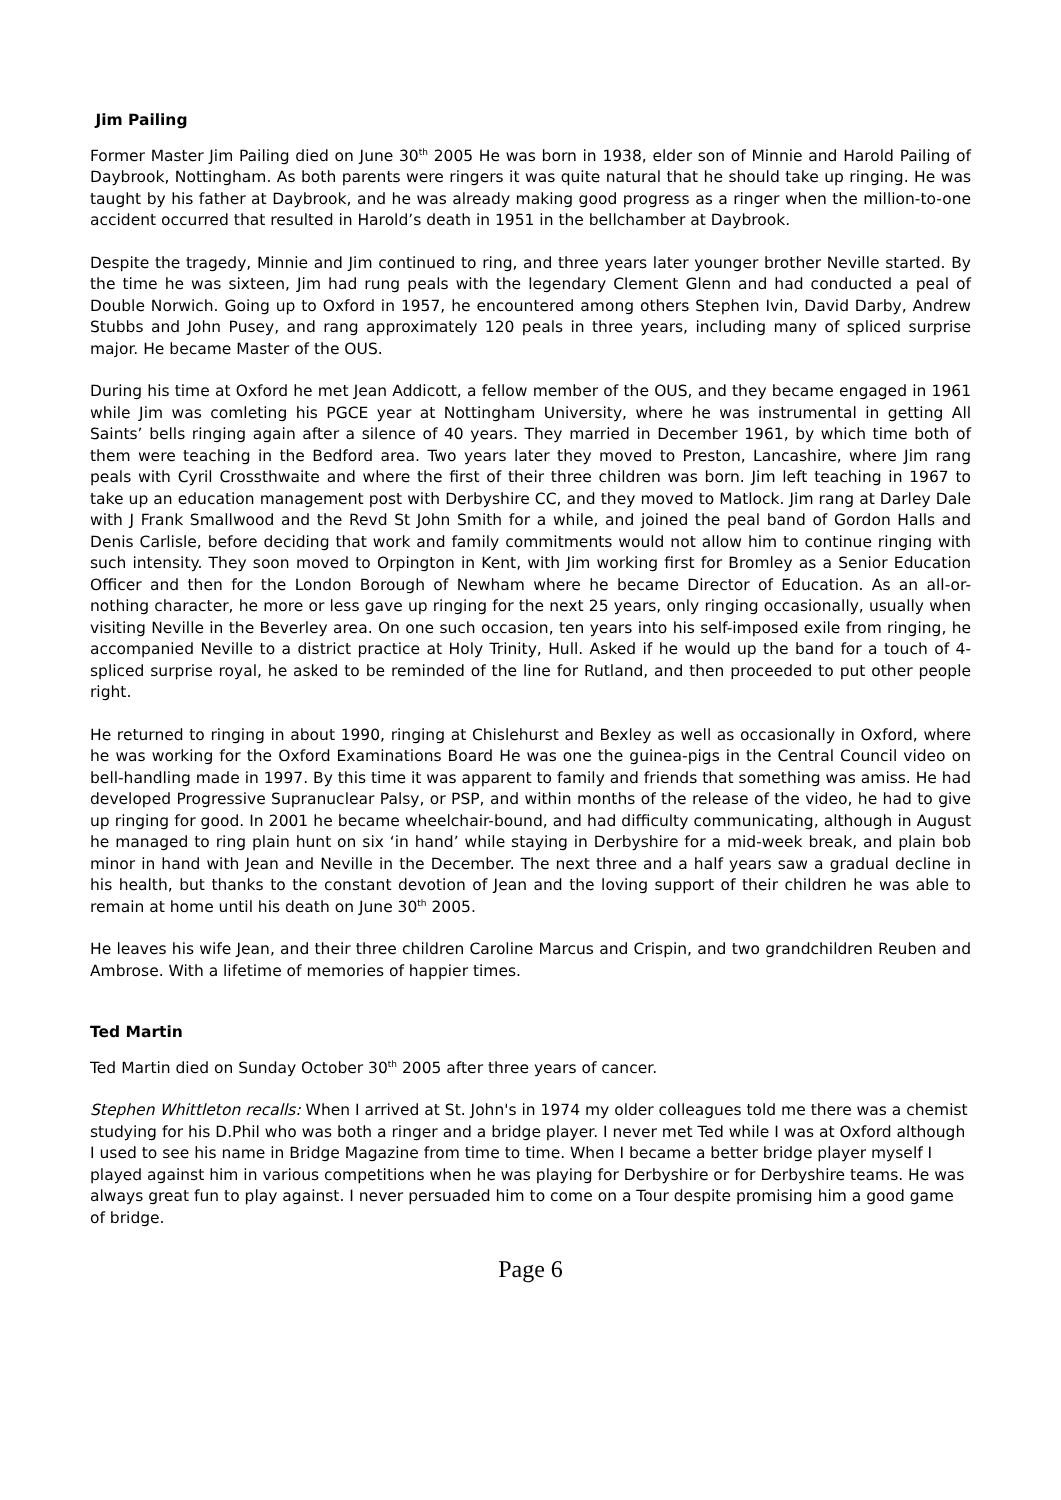Jim Pailing
Former Master Jim Pailing died on June 30<sup>th</sup> 2005 He was born in 1938, elder son of Minnie and Harold Pailing of Daybrook, Nottingham. As both parents were ringers it was quite natural that he should take up ringing. He was taught by his father at Daybrook, and he was already making good progress as a ringer when the million-to-one accident occurred that resulted in Harold’s death in 1951 in the bellchamber at Daybrook.
Despite the tragedy, Minnie and Jim continued to ring, and three years later younger brother Neville started. By the time he was sixteen, Jim had rung peals with the legendary Clement Glenn and had conducted a peal of Double Norwich. Going up to Oxford in 1957, he encountered among others Stephen Ivin, David Darby, Andrew Stubbs and John Pusey, and rang approximately 120 peals in three years, including many of spliced surprise major. He became Master of the OUS.
During his time at Oxford he met Jean Addicott, a fellow member of the OUS, and they became engaged in 1961 while Jim was comleting his PGCE year at Nottingham University, where he was instrumental in getting All Saints’ bells ringing again after a silence of 40 years. They married in December 1961, by which time both of them were teaching in the Bedford area. Two years later they moved to Preston, Lancashire, where Jim rang peals with Cyril Crossthwaite and where the first of their three children was born. Jim left teaching in 1967 to take up an education management post with Derbyshire CC, and they moved to Matlock. Jim rang at Darley Dale with J Frank Smallwood and the Revd St John Smith for a while, and joined the peal band of Gordon Halls and Denis Carlisle, before deciding that work and family commitments would not allow him to continue ringing with such intensity. They soon moved to Orpington in Kent, with Jim working first for Bromley as a Senior Education Officer and then for the London Borough of Newham where he became Director of Education. As an all-or-nothing character, he more or less gave up ringing for the next 25 years, only ringing occasionally, usually when visiting Neville in the Beverley area. On one such occasion, ten years into his self-imposed exile from ringing, he accompanied Neville to a district practice at Holy Trinity, Hull. Asked if he would up the band for a touch of 4-spliced surprise royal, he asked to be reminded of the line for Rutland, and then proceeded to put other people right.
He returned to ringing in about 1990, ringing at Chislehurst and Bexley as well as occasionally in Oxford, where he was working for the Oxford Examinations Board He was one the guinea-pigs in the Central Council video on bell-handling made in 1997. By this time it was apparent to family and friends that something was amiss. He had developed Progressive Supranuclear Palsy, or PSP, and within months of the release of the video, he had to give up ringing for good. In 2001 he became wheelchair-bound, and had difficulty communicating, although in August he managed to ring plain hunt on six ‘in hand’ while staying in Derbyshire for a mid-week break, and plain bob minor in hand with Jean and Neville in the December. The next three and a half years saw a gradual decline in his health, but thanks to the constant devotion of Jean and the loving support of their children he was able to remain at home until his death on June 30<sup>th</sup> 2005.
He leaves his wife Jean, and their three children Caroline Marcus and Crispin, and two grandchildren Reuben and Ambrose. With a lifetime of memories of happier times.
Ted Martin
Ted Martin died on Sunday October 30<sup>th</sup> 2005 after three years of cancer.
Stephen Whittleton recalls: When I arrived at St. John's in 1974 my older colleagues told me there was a chemist studying for his D.Phil who was both a ringer and a bridge player. I never met Ted while I was at Oxford although I used to see his name in Bridge Magazine from time to time. When I became a better bridge player myself I played against him in various competitions when he was playing for Derbyshire or for Derbyshire teams. He was always great fun to play against. I never persuaded him to come on a Tour despite promising him a good game of bridge.
Page 6